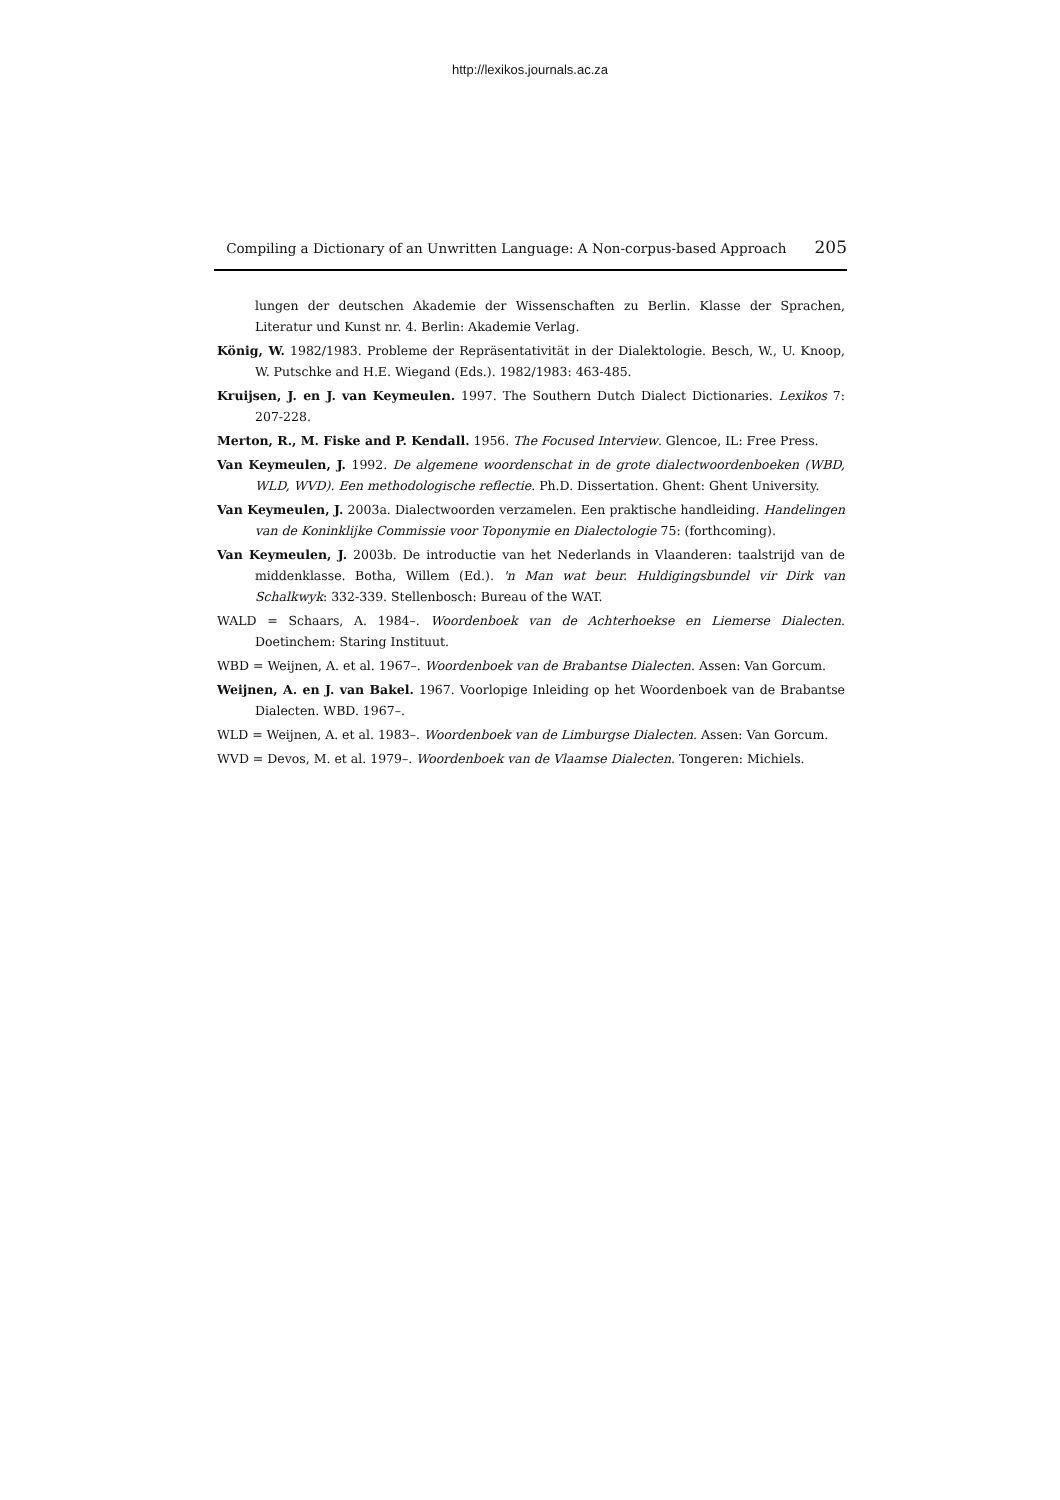http://lexikos.journals.ac.za
Compiling a Dictionary of an Unwritten Language: A Non-corpus-based Approach 205
lungen der deutschen Akademie der Wissenschaften zu Berlin. Klasse der Sprachen, Literatur und Kunst nr. 4. Berlin: Akademie Verlag.
König, W. 1982/1983. Probleme der Repräsentativität in der Dialektologie. Besch, W., U. Knoop, W. Putschke and H.E. Wiegand (Eds.). 1982/1983: 463-485.
Kruijsen, J. en J. van Keymeulen. 1997. The Southern Dutch Dialect Dictionaries. Lexikos 7: 207-228.
Merton, R., M. Fiske and P. Kendall. 1956. The Focused Interview. Glencoe, IL: Free Press.
Van Keymeulen, J. 1992. De algemene woordenschat in de grote dialectwoordenboeken (WBD, WLD, WVD). Een methodologische reflectie. Ph.D. Dissertation. Ghent: Ghent University.
Van Keymeulen, J. 2003a. Dialectwoorden verzamelen. Een praktische handleiding. Handelingen van de Koninklijke Commissie voor Toponymie en Dialectologie 75: (forthcoming).
Van Keymeulen, J. 2003b. De introductie van het Nederlands in Vlaanderen: taalstrijd van de middenklasse. Botha, Willem (Ed.). 'n Man wat beur. Huldigingsbundel vir Dirk van Schalkwyk: 332-339. Stellenbosch: Bureau of the WAT.
WALD = Schaars, A. 1984–. Woordenboek van de Achterhoekse en Liemerse Dialecten. Doetinchem: Staring Instituut.
WBD = Weijnen, A. et al. 1967–. Woordenboek van de Brabantse Dialecten. Assen: Van Gorcum.
Weijnen, A. en J. van Bakel. 1967. Voorlopige Inleiding op het Woordenboek van de Brabantse Dialecten. WBD. 1967–.
WLD = Weijnen, A. et al. 1983–. Woordenboek van de Limburgse Dialecten. Assen: Van Gorcum.
WVD = Devos, M. et al. 1979–. Woordenboek van de Vlaamse Dialecten. Tongeren: Michiels.